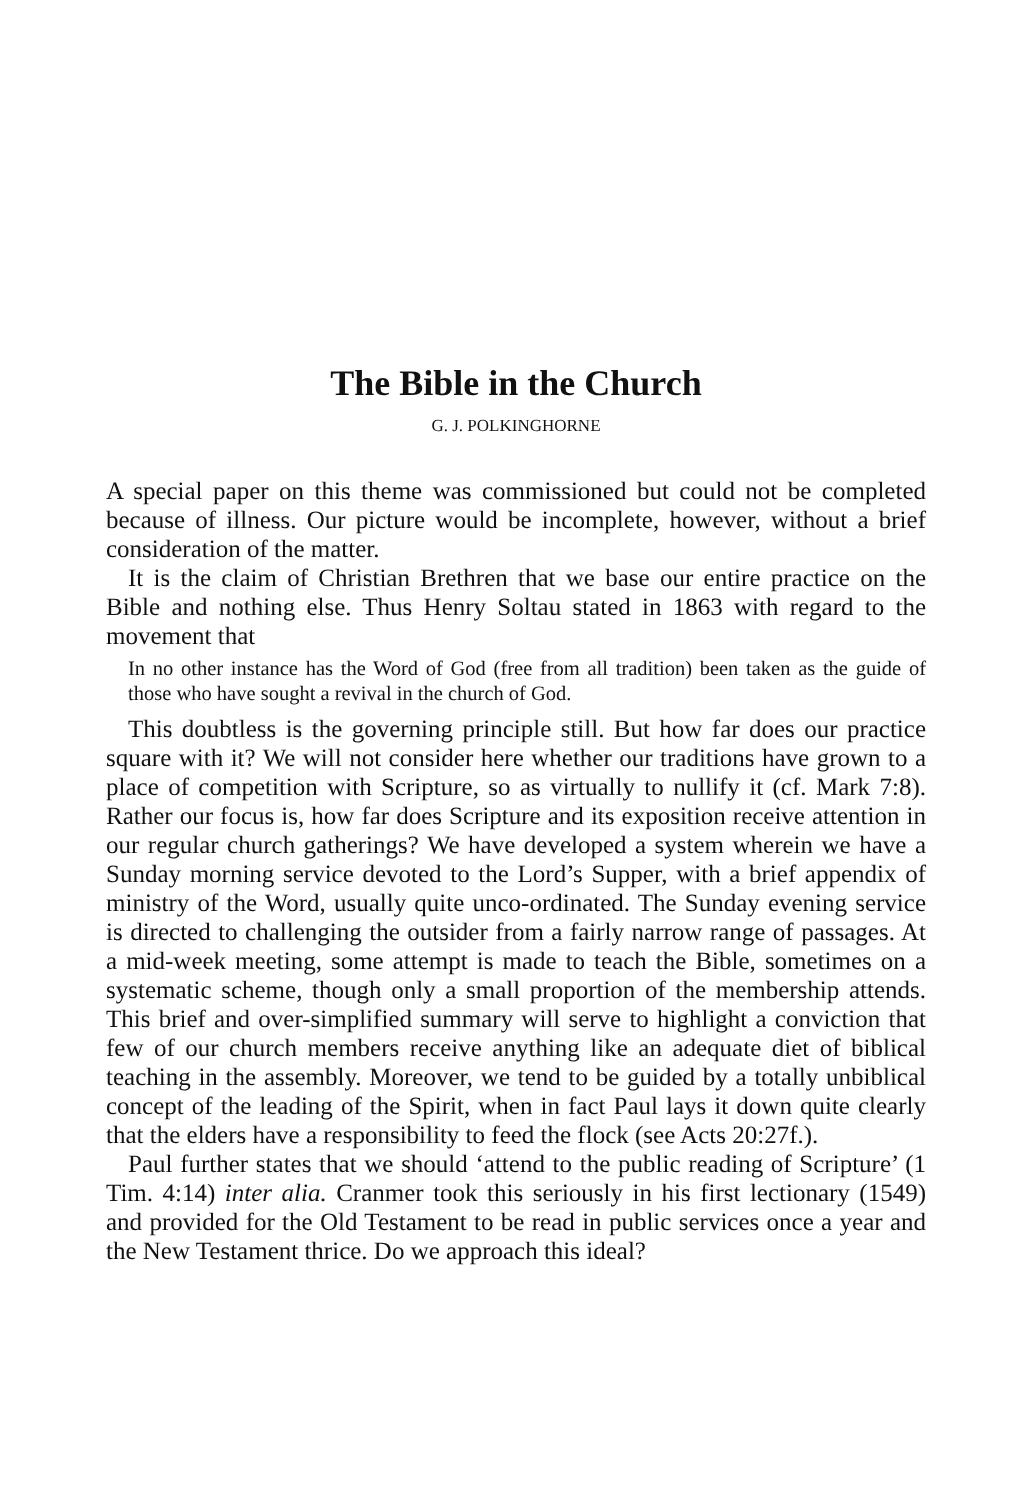The Bible in the Church
G. J. POLKINGHORNE
A special paper on this theme was commissioned but could not be completed because of illness. Our picture would be incomplete, however, without a brief consideration of the matter.
It is the claim of Christian Brethren that we base our entire practice on the Bible and nothing else. Thus Henry Soltau stated in 1863 with regard to the movement that
In no other instance has the Word of God (free from all tradition) been taken as the guide of those who have sought a revival in the church of God.
This doubtless is the governing principle still. But how far does our practice square with it? We will not consider here whether our traditions have grown to a place of competition with Scripture, so as virtually to nullify it (cf. Mark 7:8). Rather our focus is, how far does Scripture and its exposition receive attention in our regular church gatherings? We have developed a system wherein we have a Sunday morning service devoted to the Lord’s Supper, with a brief appendix of ministry of the Word, usually quite unco-ordinated. The Sunday evening service is directed to challenging the outsider from a fairly narrow range of passages. At a mid-week meeting, some attempt is made to teach the Bible, sometimes on a systematic scheme, though only a small proportion of the membership attends. This brief and over-simplified summary will serve to highlight a conviction that few of our church members receive anything like an adequate diet of biblical teaching in the assembly. Moreover, we tend to be guided by a totally unbiblical concept of the leading of the Spirit, when in fact Paul lays it down quite clearly that the elders have a responsibility to feed the flock (see Acts 20:27f.).
Paul further states that we should ‘attend to the public reading of Scripture’ (1 Tim. 4:14) inter alia. Cranmer took this seriously in his first lectionary (1549) and provided for the Old Testament to be read in public services once a year and the New Testament thrice. Do we approach this ideal?